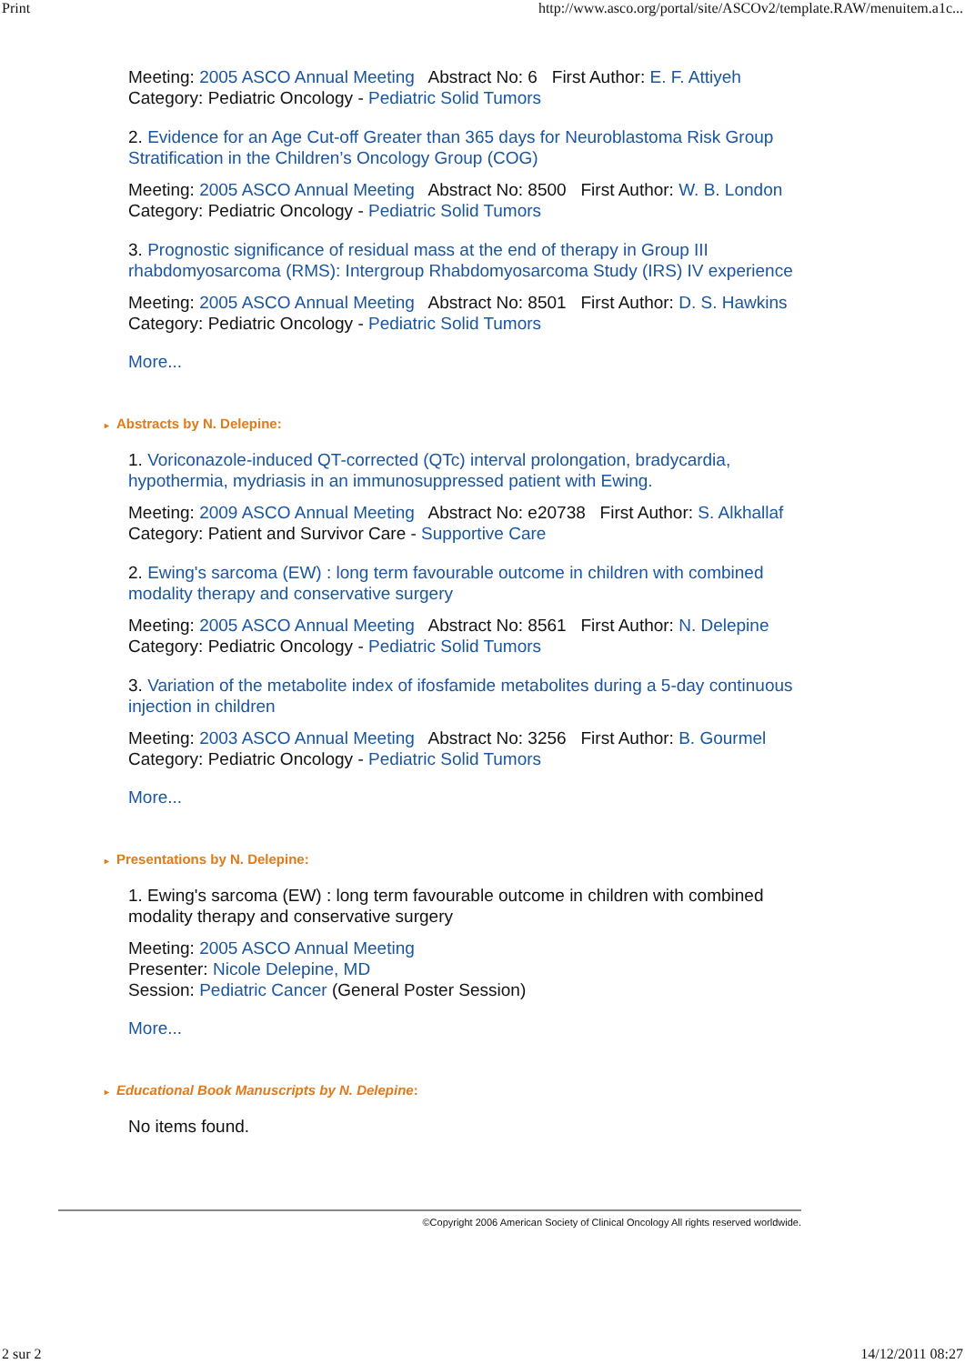Print http://www.asco.org/portal/site/ASCOv2/template.RAW/menuitem.a1c...
Meeting: 2005 ASCO Annual Meeting Abstract No: 6 First Author: E. F. Attiyeh
Category: Pediatric Oncology - Pediatric Solid Tumors
2. Evidence for an Age Cut-off Greater than 365 days for Neuroblastoma Risk Group Stratification in the Children’s Oncology Group (COG)
Meeting: 2005 ASCO Annual Meeting Abstract No: 8500 First Author: W. B. London
Category: Pediatric Oncology - Pediatric Solid Tumors
3. Prognostic significance of residual mass at the end of therapy in Group III rhabdomyosarcoma (RMS): Intergroup Rhabdomyosarcoma Study (IRS) IV experience
Meeting: 2005 ASCO Annual Meeting Abstract No: 8501 First Author: D. S. Hawkins
Category: Pediatric Oncology - Pediatric Solid Tumors
More...
► Abstracts by N. Delepine:
1. Voriconazole-induced QT-corrected (QTc) interval prolongation, bradycardia, hypothermia, mydriasis in an immunosuppressed patient with Ewing.
Meeting: 2009 ASCO Annual Meeting Abstract No: e20738 First Author: S. Alkhallaf
Category: Patient and Survivor Care - Supportive Care
2. Ewing's sarcoma (EW) : long term favourable outcome in children with combined modality therapy and conservative surgery
Meeting: 2005 ASCO Annual Meeting Abstract No: 8561 First Author: N. Delepine
Category: Pediatric Oncology - Pediatric Solid Tumors
3. Variation of the metabolite index of ifosfamide metabolites during a 5-day continuous injection in children
Meeting: 2003 ASCO Annual Meeting Abstract No: 3256 First Author: B. Gourmel
Category: Pediatric Oncology - Pediatric Solid Tumors
More...
► Presentations by N. Delepine:
1. Ewing's sarcoma (EW) : long term favourable outcome in children with combined modality therapy and conservative surgery
Meeting: 2005 ASCO Annual Meeting
Presenter: Nicole Delepine, MD
Session: Pediatric Cancer (General Poster Session)
More...
► Educational Book Manuscripts by N. Delepine:
No items found.
©Copyright 2006 American Society of Clinical Oncology All rights reserved worldwide.
2 sur 2 14/12/2011 08:27